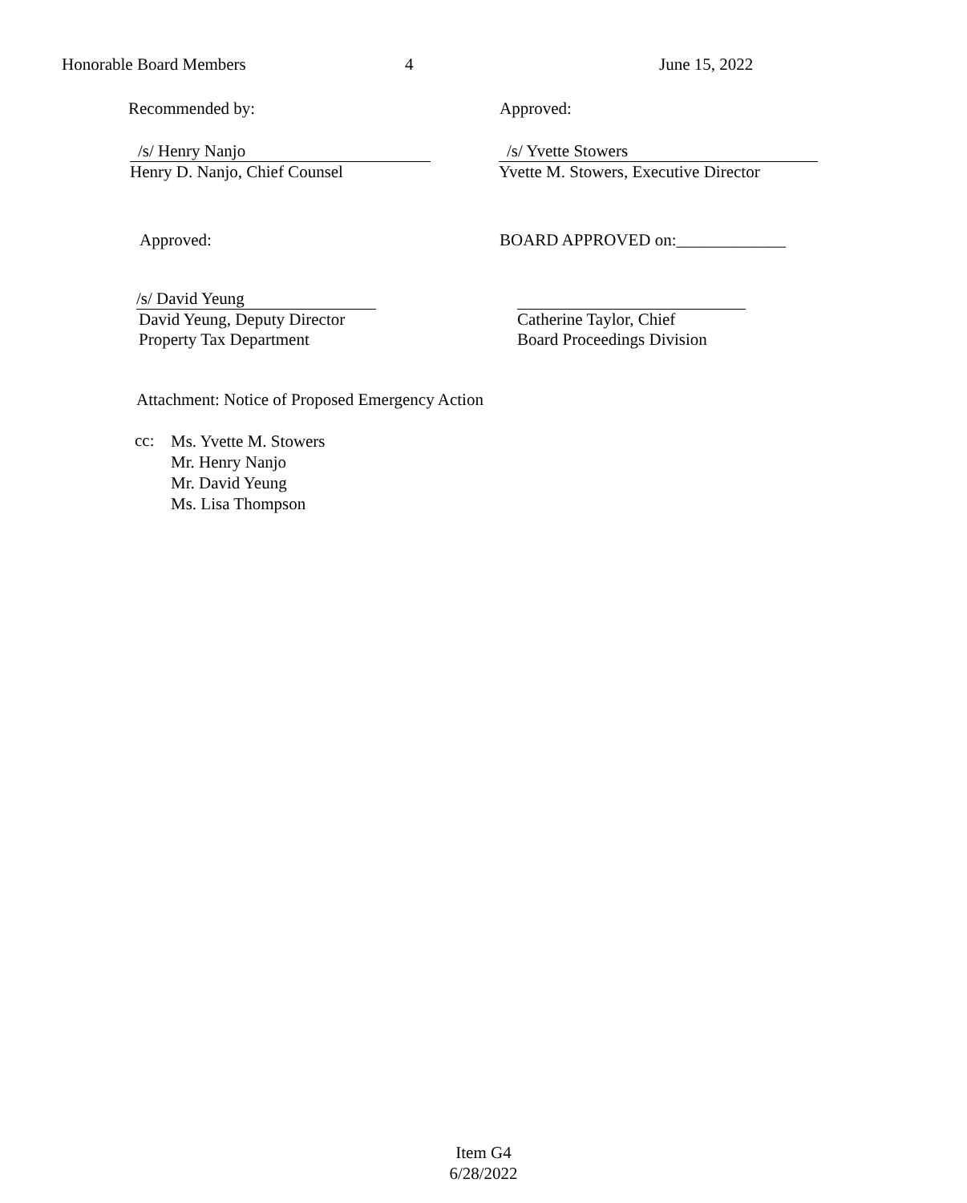Honorable Board Members 4 June 15, 2022
Recommended by: Approved:
/s/ Henry Nanjo
Henry D. Nanjo, Chief Counsel
/s/ Yvette Stowers
Yvette M. Stowers, Executive Director
Approved: BOARD APPROVED on:_____________
/s/ David Yeung
David Yeung, Deputy Director
Property Tax Department
Catherine Taylor, Chief
Board Proceedings Division
Attachment: Notice of Proposed Emergency Action
cc:
Ms. Yvette M. Stowers
Mr. Henry Nanjo
Mr. David Yeung
Ms. Lisa Thompson
Item G4
6/28/2022